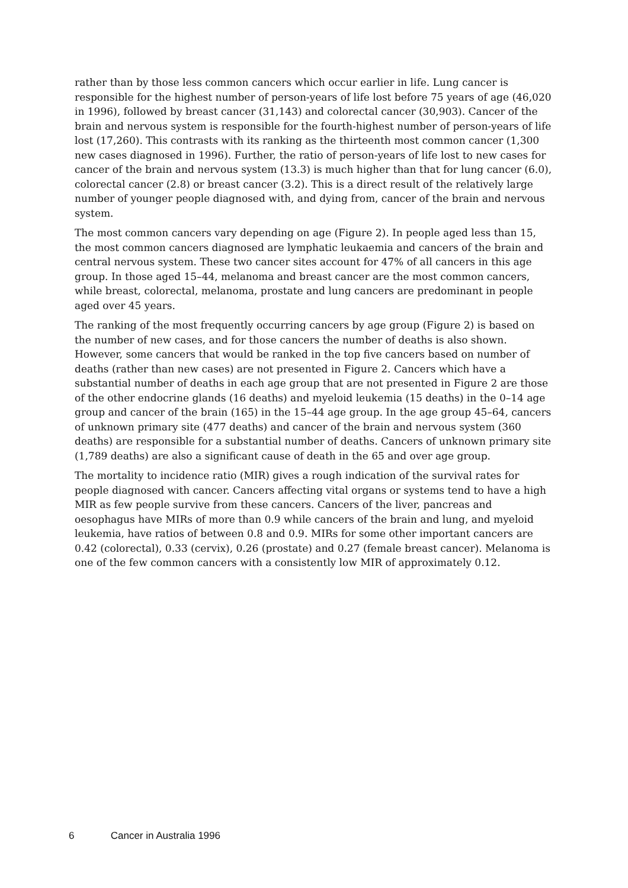rather than by those less common cancers which occur earlier in life. Lung cancer is responsible for the highest number of person-years of life lost before 75 years of age (46,020 in 1996), followed by breast cancer (31,143) and colorectal cancer (30,903). Cancer of the brain and nervous system is responsible for the fourth-highest number of person-years of life lost (17,260). This contrasts with its ranking as the thirteenth most common cancer (1,300 new cases diagnosed in 1996). Further, the ratio of person-years of life lost to new cases for cancer of the brain and nervous system (13.3) is much higher than that for lung cancer (6.0), colorectal cancer (2.8) or breast cancer (3.2). This is a direct result of the relatively large number of younger people diagnosed with, and dying from, cancer of the brain and nervous system.
The most common cancers vary depending on age (Figure 2). In people aged less than 15, the most common cancers diagnosed are lymphatic leukaemia and cancers of the brain and central nervous system. These two cancer sites account for 47% of all cancers in this age group. In those aged 15–44, melanoma and breast cancer are the most common cancers, while breast, colorectal, melanoma, prostate and lung cancers are predominant in people aged over 45 years.
The ranking of the most frequently occurring cancers by age group (Figure 2) is based on the number of new cases, and for those cancers the number of deaths is also shown. However, some cancers that would be ranked in the top five cancers based on number of deaths (rather than new cases) are not presented in Figure 2. Cancers which have a substantial number of deaths in each age group that are not presented in Figure 2 are those of the other endocrine glands (16 deaths) and myeloid leukemia (15 deaths) in the 0–14 age group and cancer of the brain (165) in the 15–44 age group. In the age group 45–64, cancers of unknown primary site (477 deaths) and cancer of the brain and nervous system (360 deaths) are responsible for a substantial number of deaths. Cancers of unknown primary site (1,789 deaths) are also a significant cause of death in the 65 and over age group.
The mortality to incidence ratio (MIR) gives a rough indication of the survival rates for people diagnosed with cancer. Cancers affecting vital organs or systems tend to have a high MIR as few people survive from these cancers. Cancers of the liver, pancreas and oesophagus have MIRs of more than 0.9 while cancers of the brain and lung, and myeloid leukemia, have ratios of between 0.8 and 0.9. MIRs for some other important cancers are 0.42 (colorectal), 0.33 (cervix), 0.26 (prostate) and 0.27 (female breast cancer). Melanoma is one of the few common cancers with a consistently low MIR of approximately 0.12.
6 Cancer in Australia 1996